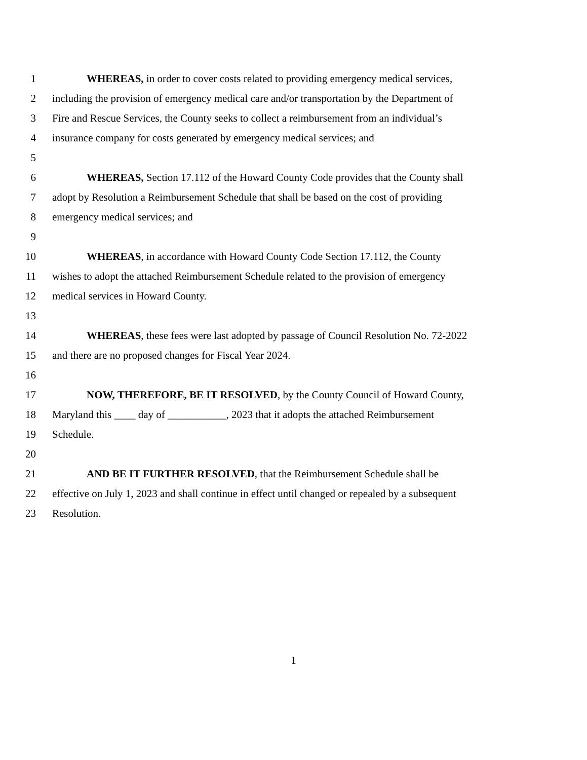1 WHEREAS, in order to cover costs related to providing emergency medical services,
2 including the provision of emergency medical care and/or transportation by the Department of
3 Fire and Rescue Services, the County seeks to collect a reimbursement from an individual’s
4 insurance company for costs generated by emergency medical services; and
5
6 WHEREAS, Section 17.112 of the Howard County Code provides that the County shall
7 adopt by Resolution a Reimbursement Schedule that shall be based on the cost of providing
8 emergency medical services; and
9
10 WHEREAS, in accordance with Howard County Code Section 17.112, the County
11 wishes to adopt the attached Reimbursement Schedule related to the provision of emergency
12 medical services in Howard County.
13
14 WHEREAS, these fees were last adopted by passage of Council Resolution No. 72-2022
15 and there are no proposed changes for Fiscal Year 2024.
16
17 NOW, THEREFORE, BE IT RESOLVED, by the County Council of Howard County,
18 Maryland this ____ day of ___________, 2023 that it adopts the attached Reimbursement
19 Schedule.
20
21 AND BE IT FURTHER RESOLVED, that the Reimbursement Schedule shall be
22 effective on July 1, 2023 and shall continue in effect until changed or repealed by a subsequent
23 Resolution.
1